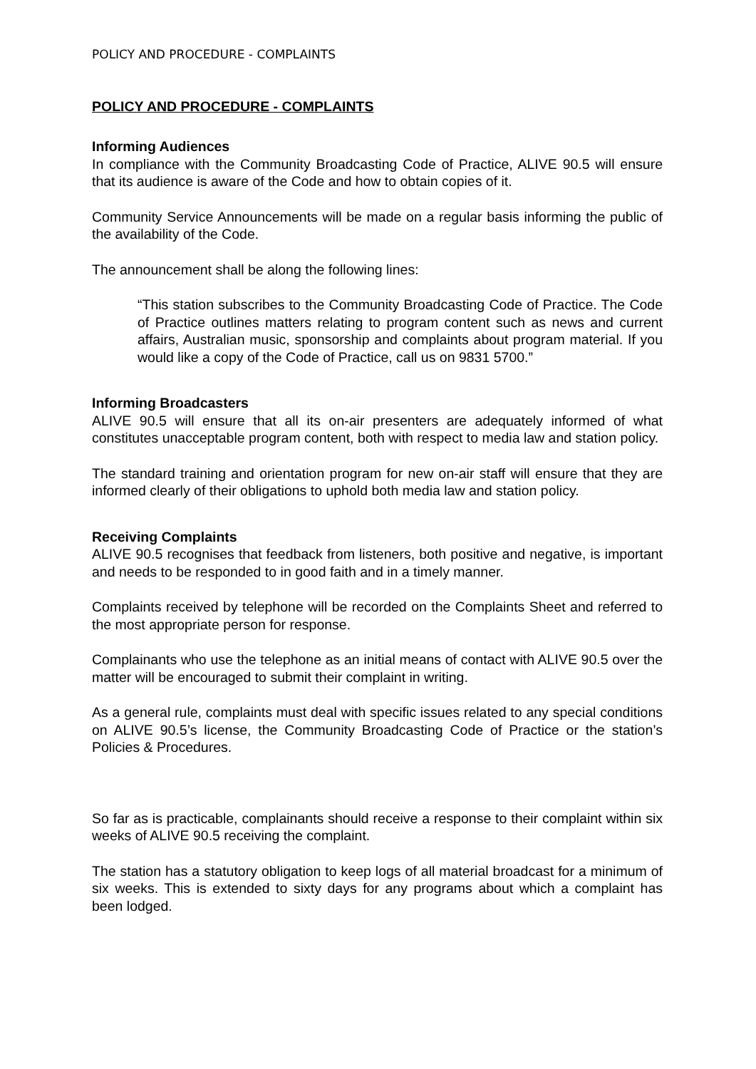POLICY AND PROCEDURE - COMPLAINTS
POLICY AND PROCEDURE - COMPLAINTS
Informing Audiences
In compliance with the Community Broadcasting Code of Practice, ALIVE 90.5 will ensure that its audience is aware of the Code and how to obtain copies of it.
Community Service Announcements will be made on a regular basis informing the public of the availability of the Code.
The announcement shall be along the following lines:
“This station subscribes to the Community Broadcasting Code of Practice. The Code of Practice outlines matters relating to program content such as news and current affairs, Australian music, sponsorship and complaints about program material. If you would like a copy of the Code of Practice, call us on 9831 5700.”
Informing Broadcasters
ALIVE 90.5 will ensure that all its on-air presenters are adequately informed of what constitutes unacceptable program content, both with respect to media law and station policy.
The standard training and orientation program for new on-air staff will ensure that they are informed clearly of their obligations to uphold both media law and station policy.
Receiving Complaints
ALIVE 90.5 recognises that feedback from listeners, both positive and negative, is important and needs to be responded to in good faith and in a timely manner.
Complaints received by telephone will be recorded on the Complaints Sheet and referred to the most appropriate person for response.
Complainants who use the telephone as an initial means of contact with ALIVE 90.5 over the matter will be encouraged to submit their complaint in writing.
As a general rule, complaints must deal with specific issues related to any special conditions on ALIVE 90.5’s license, the Community Broadcasting Code of Practice or the station’s Policies & Procedures.
So far as is practicable, complainants should receive a response to their complaint within six weeks of ALIVE 90.5 receiving the complaint.
The station has a statutory obligation to keep logs of all material broadcast for a minimum of six weeks. This is extended to sixty days for any programs about which a complaint has been lodged.